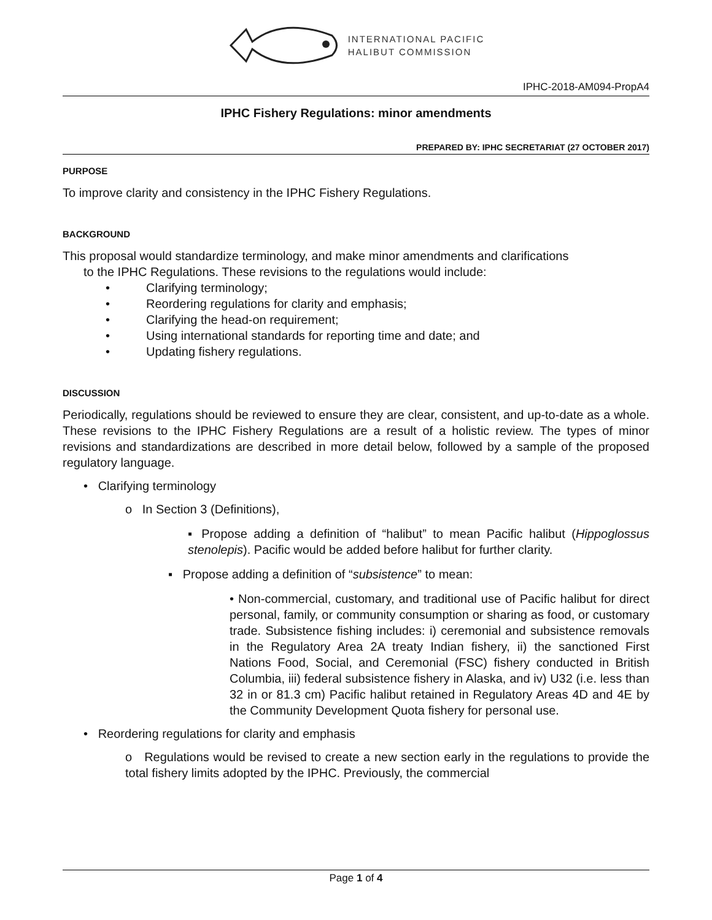INTERNATIONAL PACIFIC
HALIBUT COMMISSION
IPHC-2018-AM094-PropA4
IPHC Fishery Regulations: minor amendments
PREPARED BY: IPHC SECRETARIAT (27 OCTOBER 2017)
PURPOSE
To improve clarity and consistency in the IPHC Fishery Regulations.
BACKGROUND
This proposal would standardize terminology, and make minor amendments and clarifications
to the IPHC Regulations. These revisions to the regulations would include:
• Clarifying terminology;
• Reordering regulations for clarity and emphasis;
• Clarifying the head-on requirement;
• Using international standards for reporting time and date; and
• Updating fishery regulations.
DISCUSSION
Periodically, regulations should be reviewed to ensure they are clear, consistent, and up-to-date as a whole. These revisions to the IPHC Fishery Regulations are a result of a holistic review. The types of minor revisions and standardizations are described in more detail below, followed by a sample of the proposed regulatory language.
• Clarifying terminology
o In Section 3 (Definitions),
▪ Propose adding a definition of “halibut” to mean Pacific halibut (Hippoglossus stenolepis). Pacific would be added before halibut for further clarity.
▪ Propose adding a definition of “subsistence” to mean:
• Non-commercial, customary, and traditional use of Pacific halibut for direct personal, family, or community consumption or sharing as food, or customary trade. Subsistence fishing includes: i) ceremonial and subsistence removals in the Regulatory Area 2A treaty Indian fishery, ii) the sanctioned First Nations Food, Social, and Ceremonial (FSC) fishery conducted in British Columbia, iii) federal subsistence fishery in Alaska, and iv) U32 (i.e. less than 32 in or 81.3 cm) Pacific halibut retained in Regulatory Areas 4D and 4E by the Community Development Quota fishery for personal use.
• Reordering regulations for clarity and emphasis
o Regulations would be revised to create a new section early in the regulations to provide the total fishery limits adopted by the IPHC. Previously, the commercial
Page 1 of 4